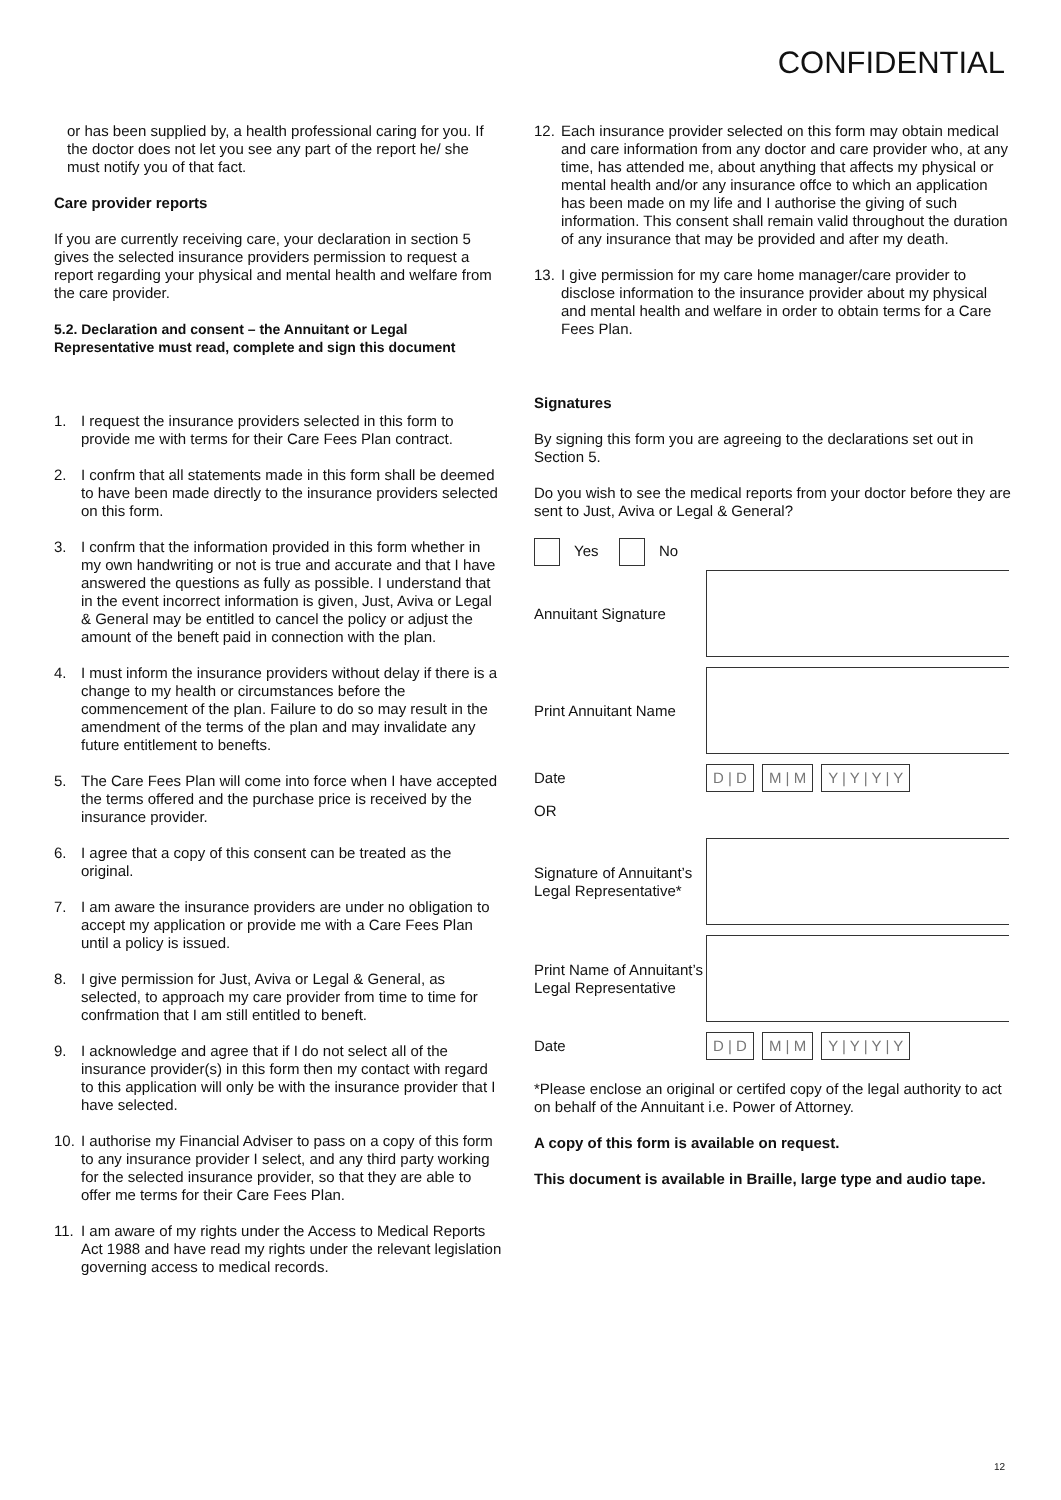CONFIDENTIAL
or has been supplied by, a health professional caring for you. If the doctor does not let you see any part of the report he/ she must notify you of that fact.
Care provider reports
If you are currently receiving care, your declaration in section 5 gives the selected insurance providers permission to request a report regarding your physical and mental health and welfare from the care provider.
5.2. Declaration and consent – the Annuitant or Legal Representative must read, complete and sign this document
1. I request the insurance providers selected in this form to provide me with terms for their Care Fees Plan contract.
2. I confrm that all statements made in this form shall be deemed to have been made directly to the insurance providers selected on this form.
3. I confrm that the information provided in this form whether in my own handwriting or not is true and accurate and that I have answered the questions as fully as possible. I understand that in the event incorrect information is given, Just, Aviva or Legal & General may be entitled to cancel the policy or adjust the amount of the beneft paid in connection with the plan.
4. I must inform the insurance providers without delay if there is a change to my health or circumstances before the commencement of the plan. Failure to do so may result in the amendment of the terms of the plan and may invalidate any future entitlement to benefts.
5. The Care Fees Plan will come into force when I have accepted the terms offered and the purchase price is received by the insurance provider.
6. I agree that a copy of this consent can be treated as the original.
7. I am aware the insurance providers are under no obligation to accept my application or provide me with a Care Fees Plan until a policy is issued.
8. I give permission for Just, Aviva or Legal & General, as selected, to approach my care provider from time to time for confrmation that I am still entitled to beneft.
9. I acknowledge and agree that if I do not select all of the insurance provider(s) in this form then my contact with regard to this application will only be with the insurance provider that I have selected.
10. I authorise my Financial Adviser to pass on a copy of this form to any insurance provider I select, and any third party working for the selected insurance provider, so that they are able to offer me terms for their Care Fees Plan.
11. I am aware of my rights under the Access to Medical Reports Act 1988 and have read my rights under the relevant legislation governing access to medical records.
12. Each insurance provider selected on this form may obtain medical and care information from any doctor and care provider who, at any time, has attended me, about anything that affects my physical or mental health and/or any insurance offce to which an application has been made on my life and I authorise the giving of such information. This consent shall remain valid throughout the duration of any insurance that may be provided and after my death.
13. I give permission for my care home manager/care provider to disclose information to the insurance provider about my physical and mental health and welfare in order to obtain terms for a Care Fees Plan.
Signatures
By signing this form you are agreeing to the declarations set out in Section 5.
Do you wish to see the medical reports from your doctor before they are sent to Just, Aviva or Legal & General?
Yes No
Annuitant Signature
Print Annuitant Name
Date
D | D M | M Y | Y | Y | Y
OR
Signature of Annuitant’s Legal Representative*
Print Name of Annuitant’s Legal Representative
Date
D | D M | M Y | Y | Y | Y
*Please enclose an original or certifed copy of the legal authority to act on behalf of the Annuitant i.e. Power of Attorney.
A copy of this form is available on request.
This document is available in Braille, large type and audio tape.
12